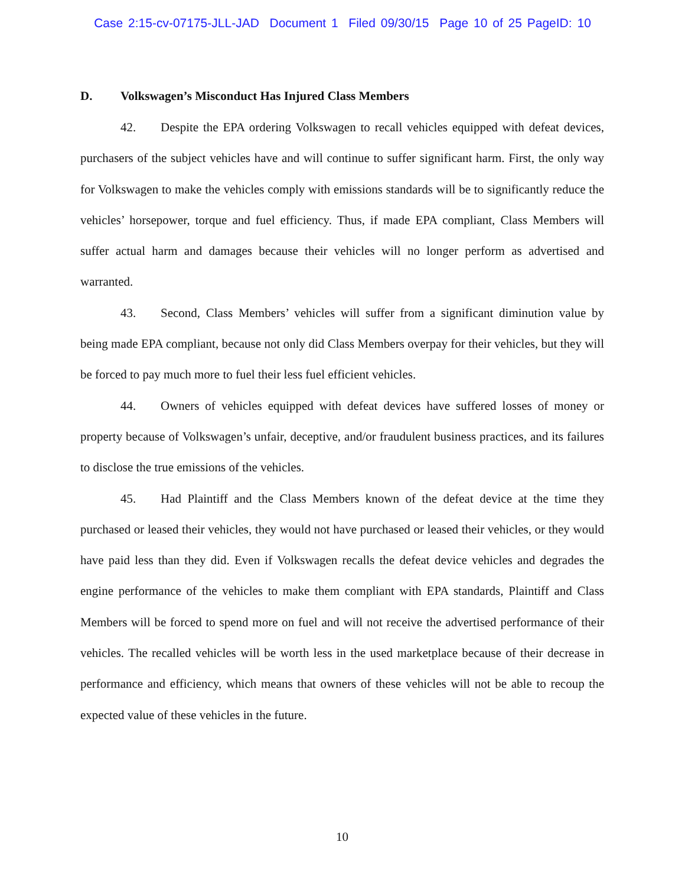Case 2:15-cv-07175-JLL-JAD Document 1 Filed 09/30/15 Page 10 of 25 PageID: 10
D. Volkswagen’s Misconduct Has Injured Class Members
42. Despite the EPA ordering Volkswagen to recall vehicles equipped with defeat devices, purchasers of the subject vehicles have and will continue to suffer significant harm. First, the only way for Volkswagen to make the vehicles comply with emissions standards will be to significantly reduce the vehicles’ horsepower, torque and fuel efficiency. Thus, if made EPA compliant, Class Members will suffer actual harm and damages because their vehicles will no longer perform as advertised and warranted.
43. Second, Class Members’ vehicles will suffer from a significant diminution value by being made EPA compliant, because not only did Class Members overpay for their vehicles, but they will be forced to pay much more to fuel their less fuel efficient vehicles.
44. Owners of vehicles equipped with defeat devices have suffered losses of money or property because of Volkswagen’s unfair, deceptive, and/or fraudulent business practices, and its failures to disclose the true emissions of the vehicles.
45. Had Plaintiff and the Class Members known of the defeat device at the time they purchased or leased their vehicles, they would not have purchased or leased their vehicles, or they would have paid less than they did. Even if Volkswagen recalls the defeat device vehicles and degrades the engine performance of the vehicles to make them compliant with EPA standards, Plaintiff and Class Members will be forced to spend more on fuel and will not receive the advertised performance of their vehicles. The recalled vehicles will be worth less in the used marketplace because of their decrease in performance and efficiency, which means that owners of these vehicles will not be able to recoup the expected value of these vehicles in the future.
10